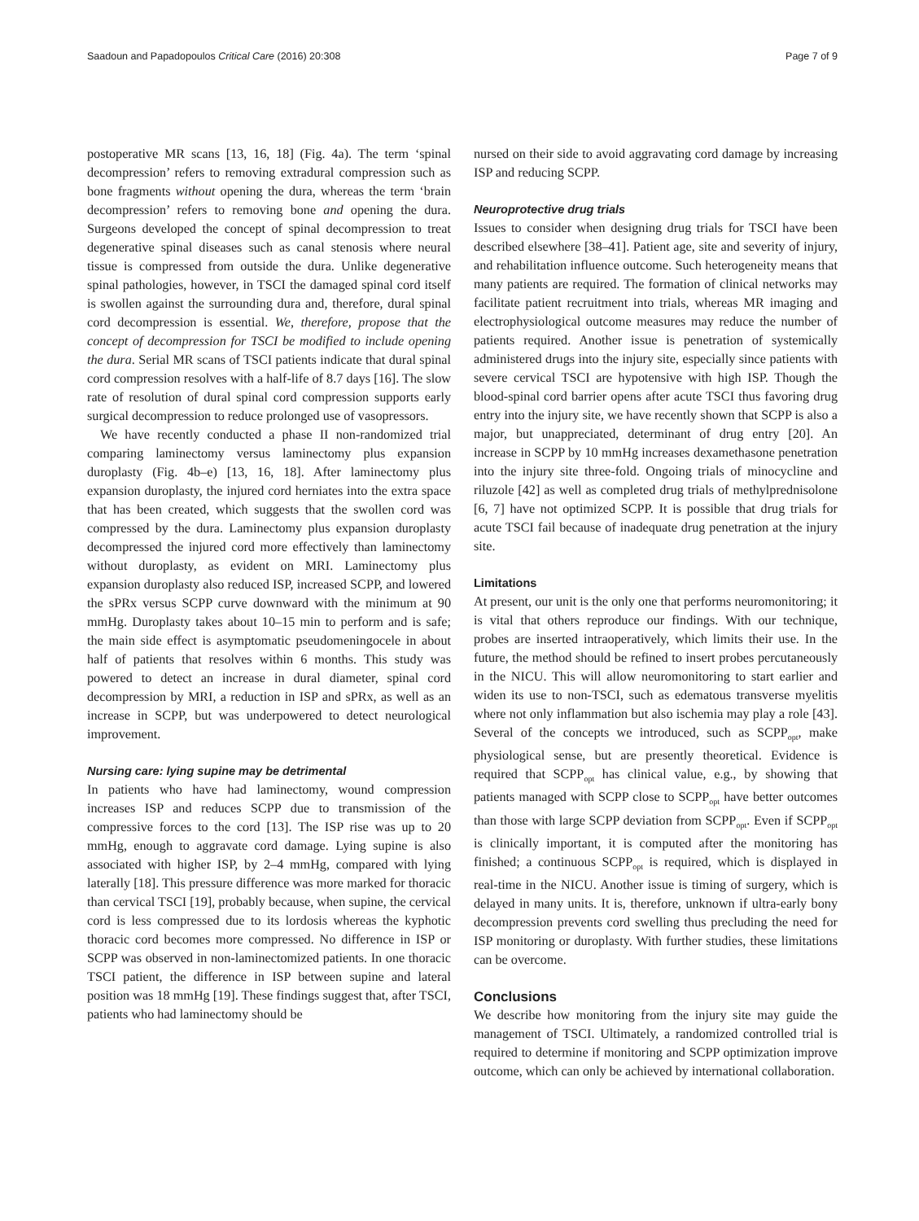Saadoun and Papadopoulos Critical Care (2016) 20:308 Page 7 of 9
postoperative MR scans [13, 16, 18] (Fig. 4a). The term ‘spinal decompression’ refers to removing extradural compression such as bone fragments without opening the dura, whereas the term ‘brain decompression’ refers to removing bone and opening the dura. Surgeons developed the concept of spinal decompression to treat degenerative spinal diseases such as canal stenosis where neural tissue is compressed from outside the dura. Unlike degenerative spinal pathologies, however, in TSCI the damaged spinal cord itself is swollen against the surrounding dura and, therefore, dural spinal cord decompression is essential. We, therefore, propose that the concept of decompression for TSCI be modified to include opening the dura. Serial MR scans of TSCI patients indicate that dural spinal cord compression resolves with a half-life of 8.7 days [16]. The slow rate of resolution of dural spinal cord compression supports early surgical decompression to reduce prolonged use of vasopressors.
We have recently conducted a phase II non-randomized trial comparing laminectomy versus laminectomy plus expansion duroplasty (Fig. 4b–e) [13, 16, 18]. After laminectomy plus expansion duroplasty, the injured cord herniates into the extra space that has been created, which suggests that the swollen cord was compressed by the dura. Laminectomy plus expansion duroplasty decompressed the injured cord more effectively than laminectomy without duroplasty, as evident on MRI. Laminectomy plus expansion duroplasty also reduced ISP, increased SCPP, and lowered the sPRx versus SCPP curve downward with the minimum at 90 mmHg. Duroplasty takes about 10–15 min to perform and is safe; the main side effect is asymptomatic pseudomeningocele in about half of patients that resolves within 6 months. This study was powered to detect an increase in dural diameter, spinal cord decompression by MRI, a reduction in ISP and sPRx, as well as an increase in SCPP, but was underpowered to detect neurological improvement.
Nursing care: lying supine may be detrimental
In patients who have had laminectomy, wound compression increases ISP and reduces SCPP due to transmission of the compressive forces to the cord [13]. The ISP rise was up to 20 mmHg, enough to aggravate cord damage. Lying supine is also associated with higher ISP, by 2–4 mmHg, compared with lying laterally [18]. This pressure difference was more marked for thoracic than cervical TSCI [19], probably because, when supine, the cervical cord is less compressed due to its lordosis whereas the kyphotic thoracic cord becomes more compressed. No difference in ISP or SCPP was observed in non-laminectomized patients. In one thoracic TSCI patient, the difference in ISP between supine and lateral position was 18 mmHg [19]. These findings suggest that, after TSCI, patients who had laminectomy should be
nursed on their side to avoid aggravating cord damage by increasing ISP and reducing SCPP.
Neuroprotective drug trials
Issues to consider when designing drug trials for TSCI have been described elsewhere [38–41]. Patient age, site and severity of injury, and rehabilitation influence outcome. Such heterogeneity means that many patients are required. The formation of clinical networks may facilitate patient recruitment into trials, whereas MR imaging and electrophysiological outcome measures may reduce the number of patients required. Another issue is penetration of systemically administered drugs into the injury site, especially since patients with severe cervical TSCI are hypotensive with high ISP. Though the blood-spinal cord barrier opens after acute TSCI thus favoring drug entry into the injury site, we have recently shown that SCPP is also a major, but unappreciated, determinant of drug entry [20]. An increase in SCPP by 10 mmHg increases dexamethasone penetration into the injury site three-fold. Ongoing trials of minocycline and riluzole [42] as well as completed drug trials of methylprednisolone [6, 7] have not optimized SCPP. It is possible that drug trials for acute TSCI fail because of inadequate drug penetration at the injury site.
Limitations
At present, our unit is the only one that performs neuromonitoring; it is vital that others reproduce our findings. With our technique, probes are inserted intraoperatively, which limits their use. In the future, the method should be refined to insert probes percutaneously in the NICU. This will allow neuromonitoring to start earlier and widen its use to non-TSCI, such as edematous transverse myelitis where not only inflammation but also ischemia may play a role [43]. Several of the concepts we introduced, such as SCPP<sub>opt</sub>, make physiological sense, but are presently theoretical. Evidence is required that SCPP<sub>opt</sub> has clinical value, e.g., by showing that patients managed with SCPP close to SCPP<sub>opt</sub> have better outcomes than those with large SCPP deviation from SCPP<sub>opt</sub>. Even if SCPP<sub>opt</sub> is clinically important, it is computed after the monitoring has finished; a continuous SCPP<sub>opt</sub> is required, which is displayed in real-time in the NICU. Another issue is timing of surgery, which is delayed in many units. It is, therefore, unknown if ultra-early bony decompression prevents cord swelling thus precluding the need for ISP monitoring or duroplasty. With further studies, these limitations can be overcome.
Conclusions
We describe how monitoring from the injury site may guide the management of TSCI. Ultimately, a randomized controlled trial is required to determine if monitoring and SCPP optimization improve outcome, which can only be achieved by international collaboration.